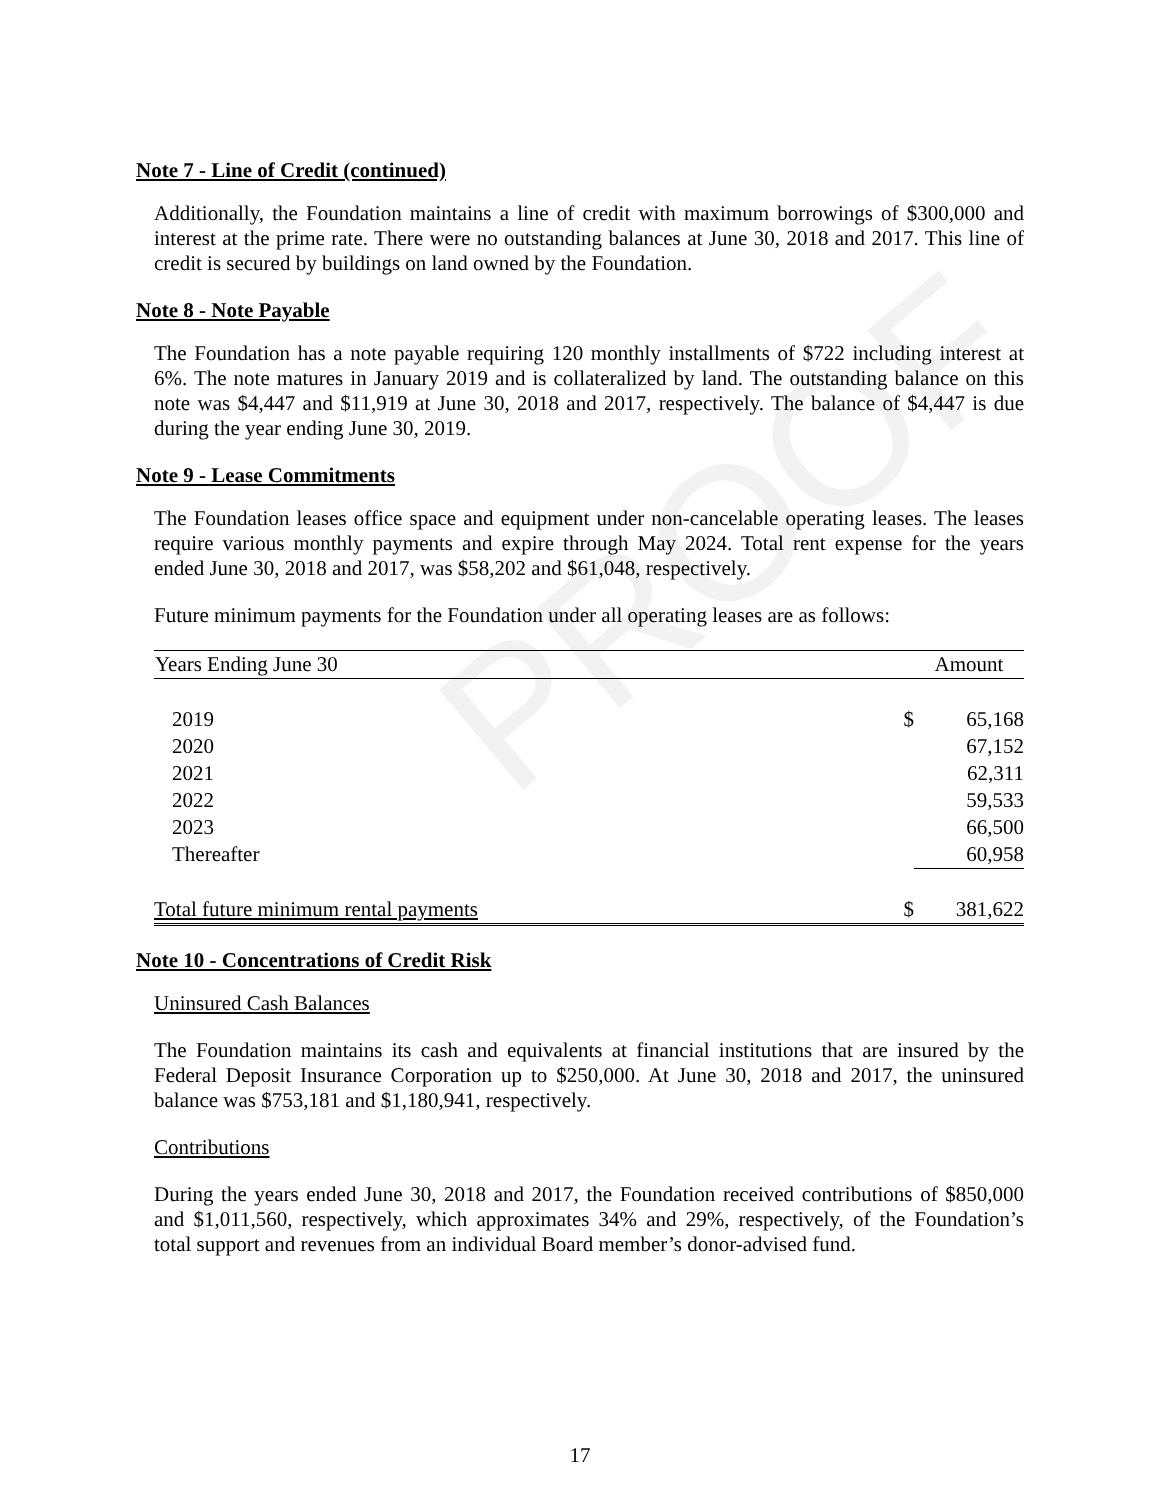PROOF
Note 7 - Line of Credit (continued)
Additionally, the Foundation maintains a line of credit with maximum borrowings of $300,000 and interest at the prime rate. There were no outstanding balances at June 30, 2018 and 2017. This line of credit is secured by buildings on land owned by the Foundation.
Note 8 - Note Payable
The Foundation has a note payable requiring 120 monthly installments of $722 including interest at 6%. The note matures in January 2019 and is collateralized by land. The outstanding balance on this note was $4,447 and $11,919 at June 30, 2018 and 2017, respectively. The balance of $4,447 is due during the year ending June 30, 2019.
Note 9 - Lease Commitments
The Foundation leases office space and equipment under non-cancelable operating leases. The leases require various monthly payments and expire through May 2024. Total rent expense for the years ended June 30, 2018 and 2017, was $58,202 and $61,048, respectively.
Future minimum payments for the Foundation under all operating leases are as follows:
| Years Ending June 30 | | Amount |
| --- | --- | --- |
| 2019 | $ | 65,168 |
| 2020 | | 67,152 |
| 2021 | | 62,311 |
| 2022 | | 59,533 |
| 2023 | | 66,500 |
| Thereafter | | 60,958 |
| Total future minimum rental payments | $ | 381,622 |
Note 10 - Concentrations of Credit Risk
Uninsured Cash Balances
The Foundation maintains its cash and equivalents at financial institutions that are insured by the Federal Deposit Insurance Corporation up to $250,000. At June 30, 2018 and 2017, the uninsured balance was $753,181 and $1,180,941, respectively.
Contributions
During the years ended June 30, 2018 and 2017, the Foundation received contributions of $850,000 and $1,011,560, respectively, which approximates 34% and 29%, respectively, of the Foundation’s total support and revenues from an individual Board member’s donor-advised fund.
17